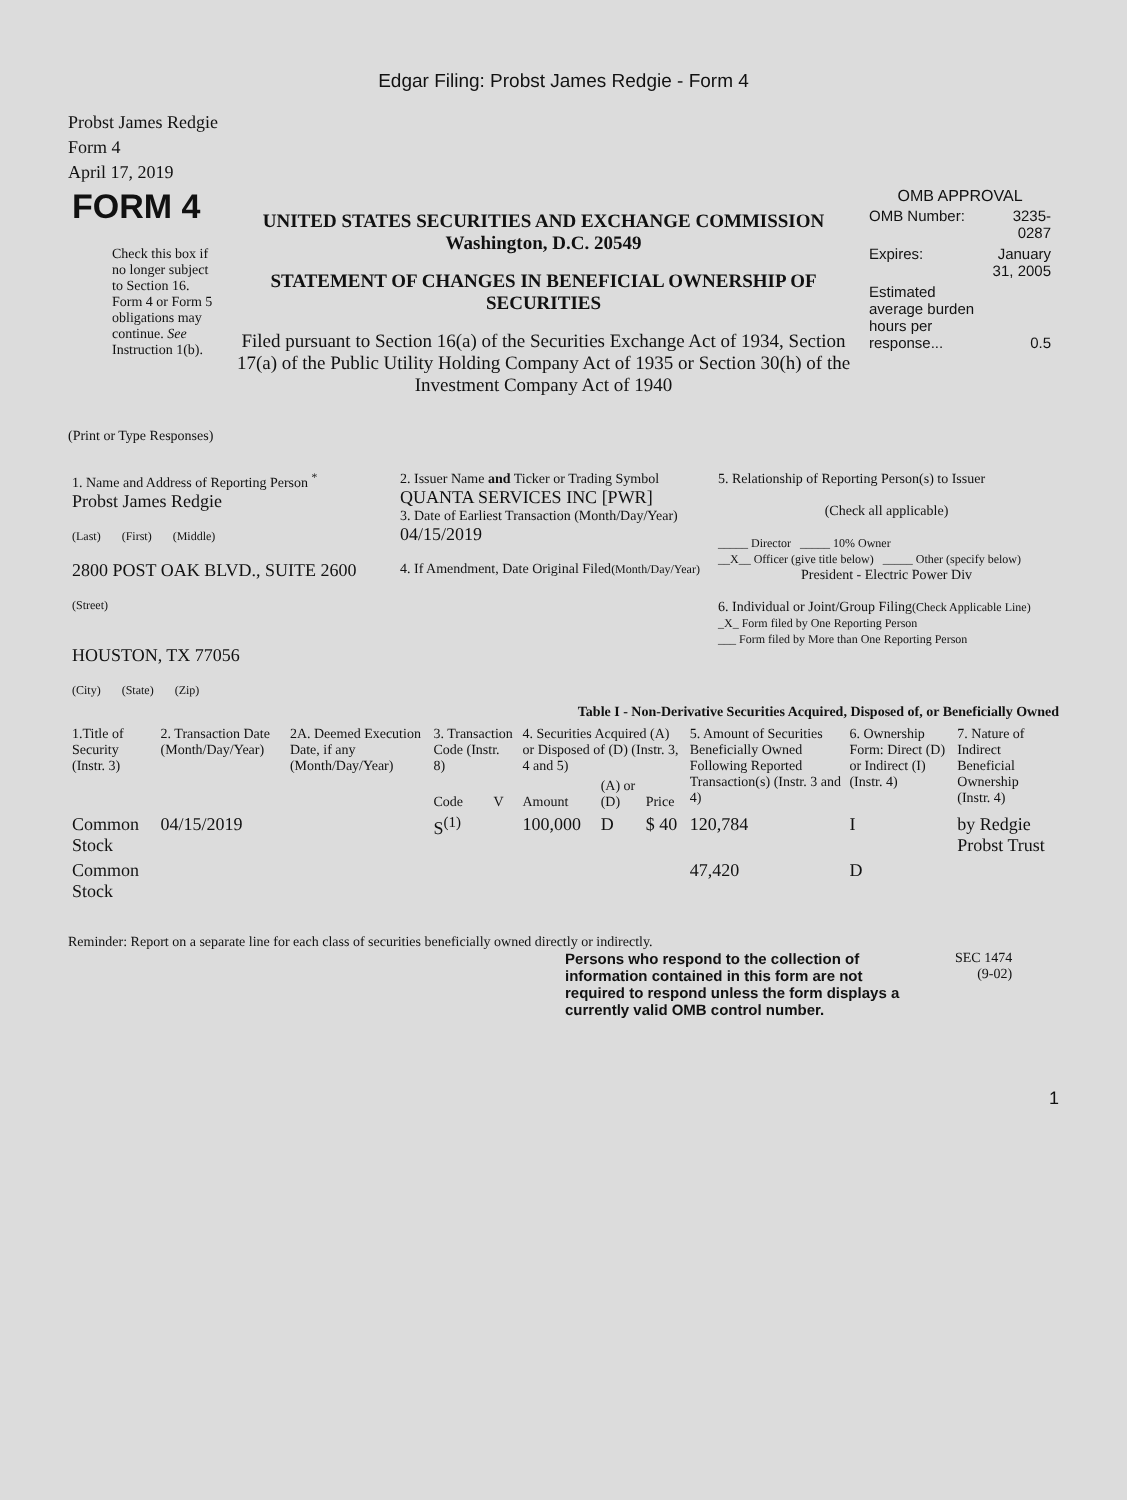Edgar Filing: Probst James Redgie - Form 4
Probst James Redgie
Form 4
April 17, 2019
| FORM 4 Check this box if no longer subject to Section 16. Form 4 or Form 5 obligations may continue. See Instruction 1(b). | UNITED STATES SECURITIES AND EXCHANGE COMMISSION Washington, D.C. 20549 STATEMENT OF CHANGES IN BENEFICIAL OWNERSHIP OF SECURITIES Filed pursuant to Section 16(a) of the Securities Exchange Act of 1934, Section 17(a) of the Public Utility Holding Company Act of 1935 or Section 30(h) of the Investment Company Act of 1940 | OMB APPROVAL / OMB Number: / 3235-0287 / / Expires: / January 31, 2005 / / Estimated average burden hours per response... / 0.5 / |
(Print or Type Responses)
| 1. Name and Address of Reporting Person <sup>*</sup> Probst James Redgie (Last) (First) (Middle) 2800 POST OAK BLVD., SUITE 2600 (Street) HOUSTON, TX 77056 (City) (State) (Zip) | 2. Issuer Name and Ticker or Trading Symbol QUANTA SERVICES INC [PWR] 3. Date of Earliest Transaction (Month/Day/Year) 04/15/2019 4. If Amendment, Date Original Filed (Month/Day/Year) | 5. Relationship of Reporting Person(s) to Issuer (Check all applicable) _____ Director _____ 10% Owner __X__ Officer (give title below) _____ Other (specify below) President - Electric Power Div 6. Individual or Joint/Group Filing (Check Applicable Line) _X_ Form filed by One Reporting Person ___ Form filed by More than One Reporting Person |
Table I - Non-Derivative Securities Acquired, Disposed of, or Beneficially Owned
| 1.Title of Security (Instr. 3) | 2. Transaction Date (Month/Day/Year) | 2A. Deemed Execution Date, if any (Month/Day/Year) | 3. Transaction Code (Instr. 8) | | 4. Securities Acquired (A) or Disposed of (D) (Instr. 3, 4 and 5) | | | 5. Amount of Securities Beneficially Owned Following Reported Transaction(s) (Instr. 3 and 4) | 6. Ownership Form: Direct (D) or Indirect (I) (Instr. 4) | 7. Nature of Indirect Beneficial Ownership (Instr. 4) |
| --- | --- | --- | --- | --- | --- | --- | --- | --- | --- | --- |
| | | | Code | V | Amount | (A) or (D) | Price | | | |
| Common Stock | 04/15/2019 | | S<sup>(1)</sup> | | 100,000 | D | $ 40 | 120,784 | I | by Redgie Probst Trust |
| Common Stock | | | | | | | | 47,420 | D | |
Reminder: Report on a separate line for each class of securities beneficially owned directly or indirectly.
Persons who respond to the collection of information contained in this form are not required to respond unless the form displays a currently valid OMB control number.
SEC 1474
(9-02)
1